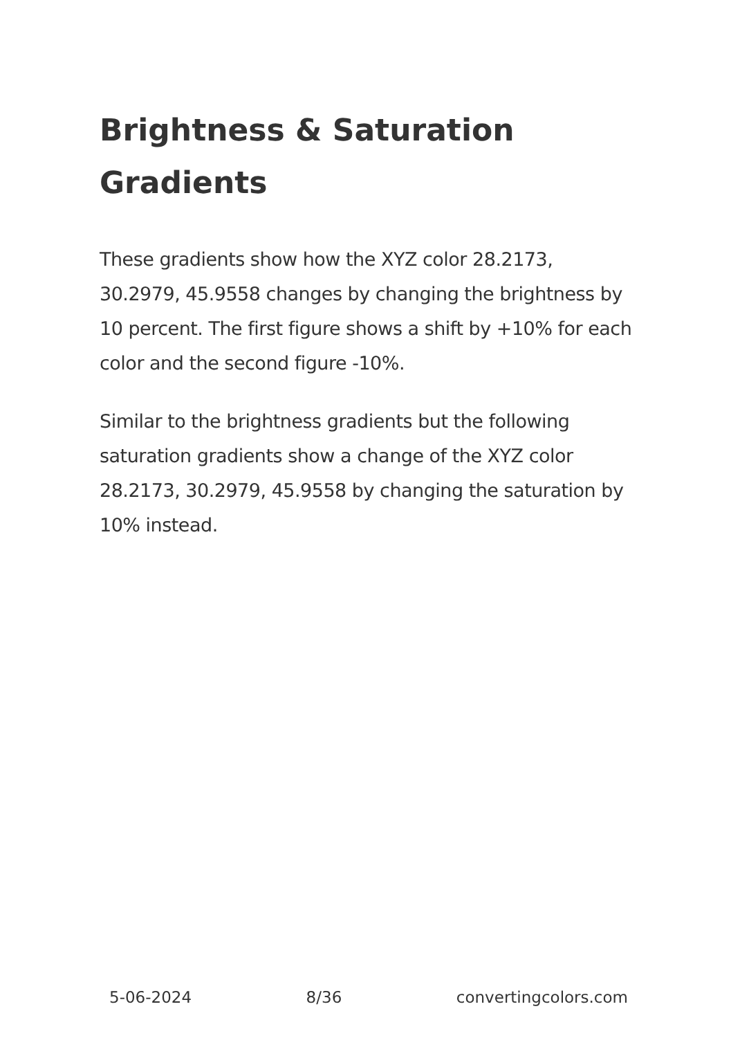Brightness & Saturation Gradients
These gradients show how the XYZ color 28.2173, 30.2979, 45.9558 changes by changing the brightness by 10 percent. The first figure shows a shift by +10% for each color and the second figure -10%.
Similar to the brightness gradients but the following saturation gradients show a change of the XYZ color 28.2173, 30.2979, 45.9558 by changing the saturation by 10% instead.
5-06-2024 8/36 convertingcolors.com